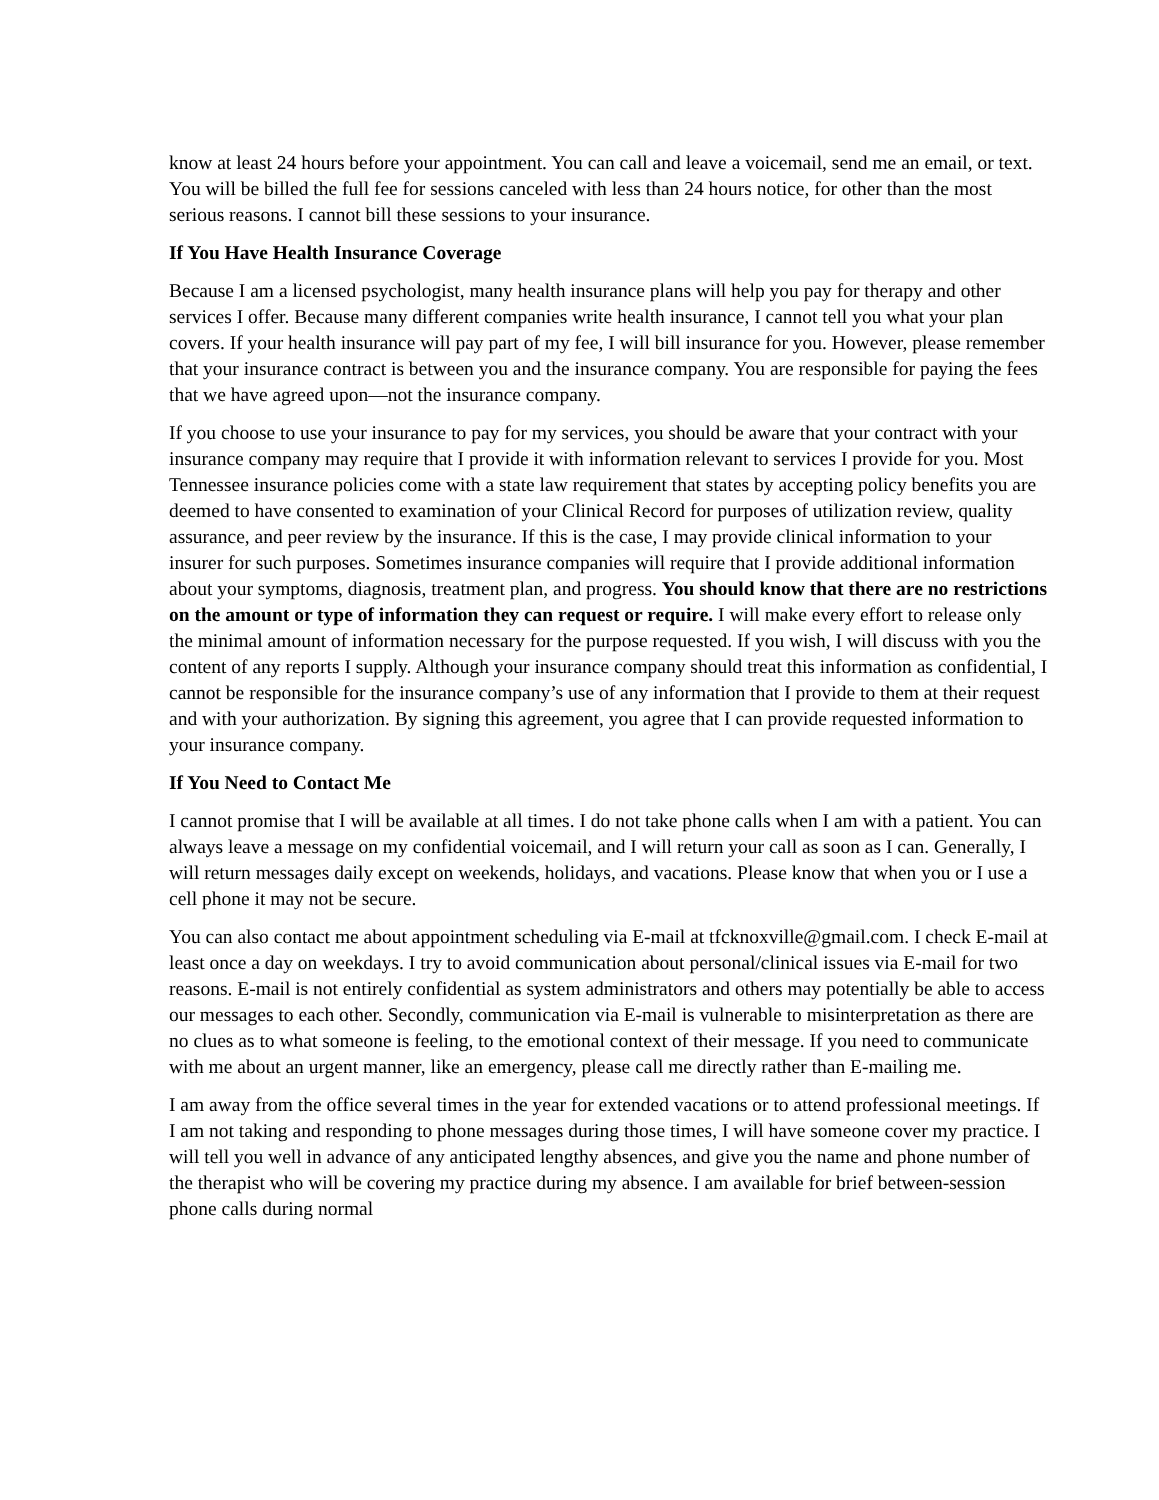know at least 24 hours before your appointment. You can call and leave a voicemail, send me an email, or text. You will be billed the full fee for sessions canceled with less than 24 hours notice, for other than the most serious reasons. I cannot bill these sessions to your insurance.
If You Have Health Insurance Coverage
Because I am a licensed psychologist, many health insurance plans will help you pay for therapy and other services I offer. Because many different companies write health insurance, I cannot tell you what your plan covers. If your health insurance will pay part of my fee, I will bill insurance for you. However, please remember that your insurance contract is between you and the insurance company. You are responsible for paying the fees that we have agreed upon—not the insurance company.
If you choose to use your insurance to pay for my services, you should be aware that your contract with your insurance company may require that I provide it with information relevant to services I provide for you. Most Tennessee insurance policies come with a state law requirement that states by accepting policy benefits you are deemed to have consented to examination of your Clinical Record for purposes of utilization review, quality assurance, and peer review by the insurance. If this is the case, I may provide clinical information to your insurer for such purposes. Sometimes insurance companies will require that I provide additional information about your symptoms, diagnosis, treatment plan, and progress. You should know that there are no restrictions on the amount or type of information they can request or require. I will make every effort to release only the minimal amount of information necessary for the purpose requested. If you wish, I will discuss with you the content of any reports I supply. Although your insurance company should treat this information as confidential, I cannot be responsible for the insurance company’s use of any information that I provide to them at their request and with your authorization. By signing this agreement, you agree that I can provide requested information to your insurance company.
If You Need to Contact Me
I cannot promise that I will be available at all times. I do not take phone calls when I am with a patient. You can always leave a message on my confidential voicemail, and I will return your call as soon as I can. Generally, I will return messages daily except on weekends, holidays, and vacations. Please know that when you or I use a cell phone it may not be secure.
You can also contact me about appointment scheduling via E-mail at tfcknoxville@gmail.com. I check E-mail at least once a day on weekdays. I try to avoid communication about personal/clinical issues via E-mail for two reasons. E-mail is not entirely confidential as system administrators and others may potentially be able to access our messages to each other. Secondly, communication via E-mail is vulnerable to misinterpretation as there are no clues as to what someone is feeling, to the emotional context of their message. If you need to communicate with me about an urgent manner, like an emergency, please call me directly rather than E-mailing me.
I am away from the office several times in the year for extended vacations or to attend professional meetings. If I am not taking and responding to phone messages during those times, I will have someone cover my practice. I will tell you well in advance of any anticipated lengthy absences, and give you the name and phone number of the therapist who will be covering my practice during my absence. I am available for brief between-session phone calls during normal